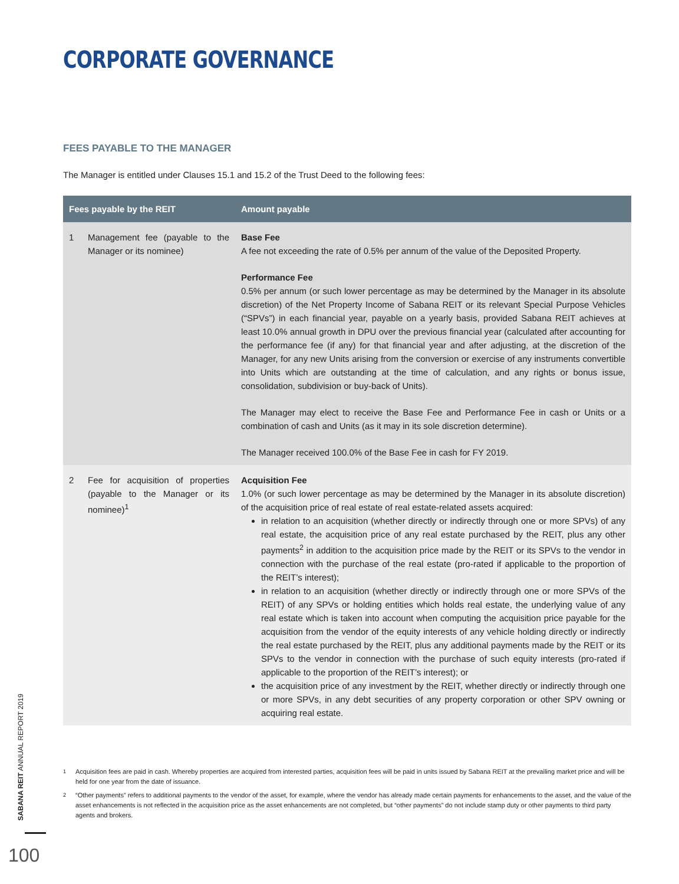CORPORATE GOVERNANCE
FEES PAYABLE TO THE MANAGER
The Manager is entitled under Clauses 15.1 and 15.2 of the Trust Deed to the following fees:
| Fees payable by the REIT | | Amount payable |
| --- | --- | --- |
| 1 | Management fee (payable to the Manager or its nominee) | Base Fee A fee not exceeding the rate of 0.5% per annum of the value of the Deposited Property. Performance Fee 0.5% per annum (or such lower percentage as may be determined by the Manager in its absolute discretion) of the Net Property Income of Sabana REIT or its relevant Special Purpose Vehicles (“SPVs”) in each financial year, payable on a yearly basis, provided Sabana REIT achieves at least 10.0% annual growth in DPU over the previous financial year (calculated after accounting for the performance fee (if any) for that financial year and after adjusting, at the discretion of the Manager, for any new Units arising from the conversion or exercise of any instruments convertible into Units which are outstanding at the time of calculation, and any rights or bonus issue, consolidation, subdivision or buy-back of Units). The Manager may elect to receive the Base Fee and Performance Fee in cash or Units or a combination of cash and Units (as it may in its sole discretion determine). The Manager received 100.0% of the Base Fee in cash for FY 2019. |
| 2 | Fee for acquisition of properties (payable to the Manager or its nominee)<sup>1</sup> | Acquisition Fee 1.0% (or such lower percentage as may be determined by the Manager in its absolute discretion) of the acquisition price of real estate of real estate-related assets acquired: in relation to an acquisition (whether directly or indirectly through one or more SPVs) of any real estate, the acquisition price of any real estate purchased by the REIT, plus any other payments<sup>2</sup> in addition to the acquisition price made by the REIT or its SPVs to the vendor in connection with the purchase of the real estate (pro-rated if applicable to the proportion of the REIT’s interest); in relation to an acquisition (whether directly or indirectly through one or more SPVs of the REIT) of any SPVs or holding entities which holds real estate, the underlying value of any real estate which is taken into account when computing the acquisition price payable for the acquisition from the vendor of the equity interests of any vehicle holding directly or indirectly the real estate purchased by the REIT, plus any additional payments made by the REIT or its SPVs to the vendor in connection with the purchase of such equity interests (pro-rated if applicable to the proportion of the REIT’s interest); or the acquisition price of any investment by the REIT, whether directly or indirectly through one or more SPVs, in any debt securities of any property corporation or other SPV owning or acquiring real estate. |
<sup>1</sup> Acquisition fees are paid in cash. Whereby properties are acquired from interested parties, acquisition fees will be paid in units issued by Sabana REIT at the prevailing market price and will be held for one year from the date of issuance.
<sup>2</sup> “Other payments” refers to additional payments to the vendor of the asset, for example, where the vendor has already made certain payments for enhancements to the asset, and the value of the asset enhancements is not reflected in the acquisition price as the asset enhancements are not completed, but “other payments” do not include stamp duty or other payments to third party agents and brokers.
SABANA REIT ANNUAL REPORT 2019
100